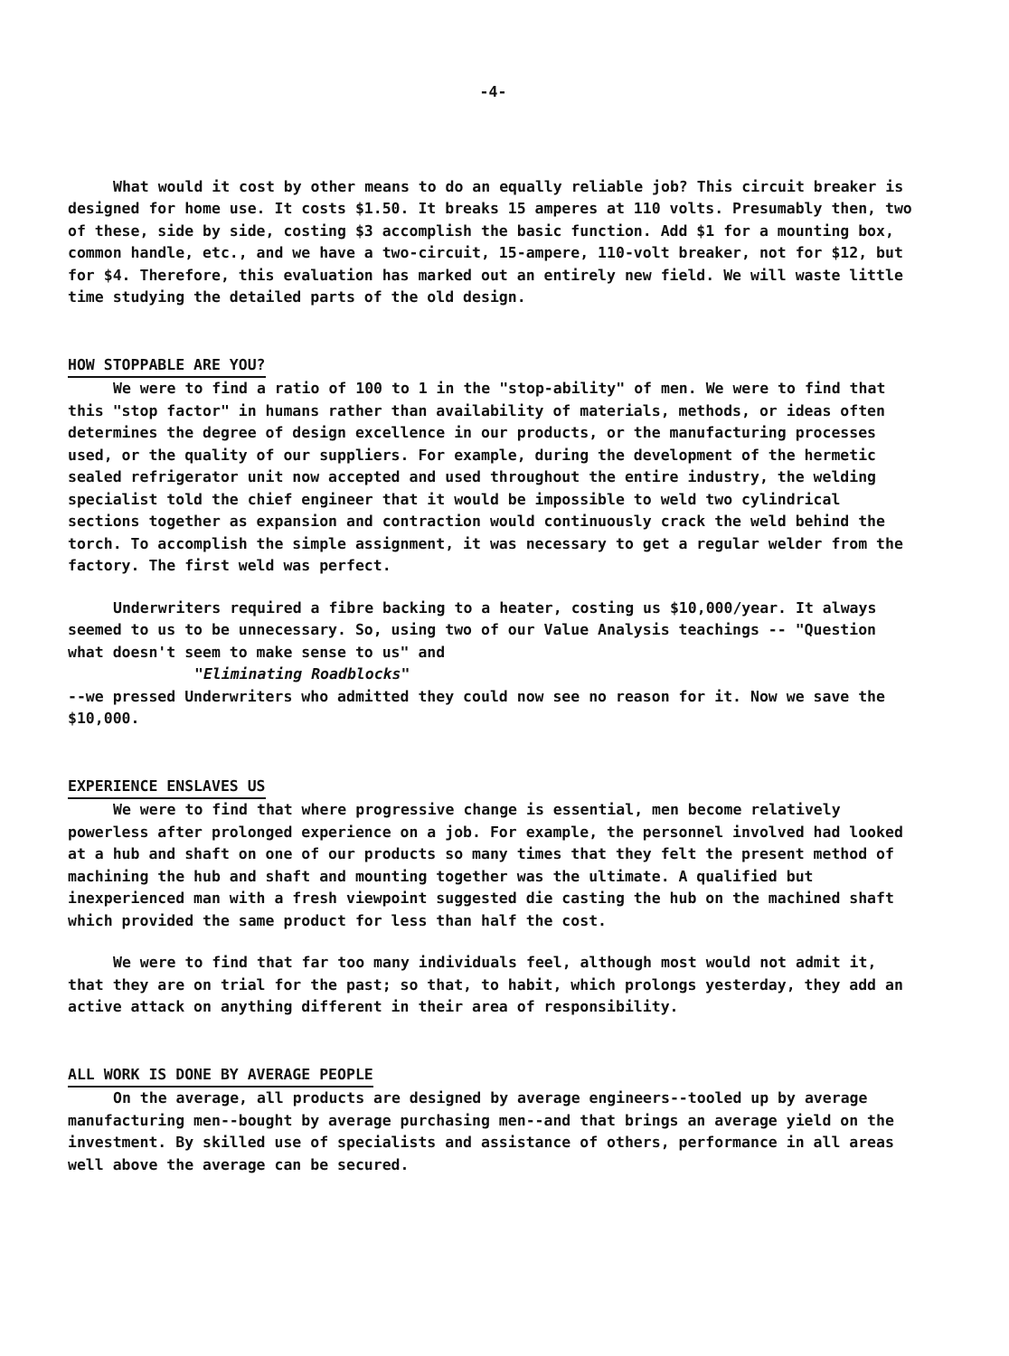-4-
What would it cost by other means to do an equally reliable job? This circuit breaker is designed for home use. It costs $1.50. It breaks 15 amperes at 110 volts. Presumably then, two of these, side by side, costing $3 accomplish the basic function. Add $1 for a mounting box, common handle, etc., and we have a two-circuit, 15-ampere, 110-volt breaker, not for $12, but for $4. Therefore, this evaluation has marked out an entirely new field. We will waste little time studying the detailed parts of the old design.
HOW STOPPABLE ARE YOU?
We were to find a ratio of 100 to 1 in the "stop-ability" of men. We were to find that this "stop factor" in humans rather than availability of materials, methods, or ideas often determines the degree of design excellence in our products, or the manufacturing processes used, or the quality of our suppliers. For example, during the development of the hermetic sealed refrigerator unit now accepted and used throughout the entire industry, the welding specialist told the chief engineer that it would be impossible to weld two cylindrical sections together as expansion and contraction would continuously crack the weld behind the torch. To accomplish the simple assignment, it was necessary to get a regular welder from the factory. The first weld was perfect.
Underwriters required a fibre backing to a heater, costing us $10,000/year. It always seemed to us to be unnecessary. So, using two of our Value Analysis teachings -- "Question what doesn't seem to make sense to us" and
"Eliminating Roadblocks"
--we pressed Underwriters who admitted they could now see no reason for it. Now we save the $10,000.
EXPERIENCE ENSLAVES US
We were to find that where progressive change is essential, men become relatively powerless after prolonged experience on a job. For example, the personnel involved had looked at a hub and shaft on one of our products so many times that they felt the present method of machining the hub and shaft and mounting together was the ultimate. A qualified but inexperienced man with a fresh viewpoint suggested die casting the hub on the machined shaft which provided the same product for less than half the cost.
We were to find that far too many individuals feel, although most would not admit it, that they are on trial for the past; so that, to habit, which prolongs yesterday, they add an active attack on anything different in their area of responsibility.
ALL WORK IS DONE BY AVERAGE PEOPLE
On the average, all products are designed by average engineers--tooled up by average manufacturing men--bought by average purchasing men--and that brings an average yield on the investment. By skilled use of specialists and assistance of others, performance in all areas well above the average can be secured.